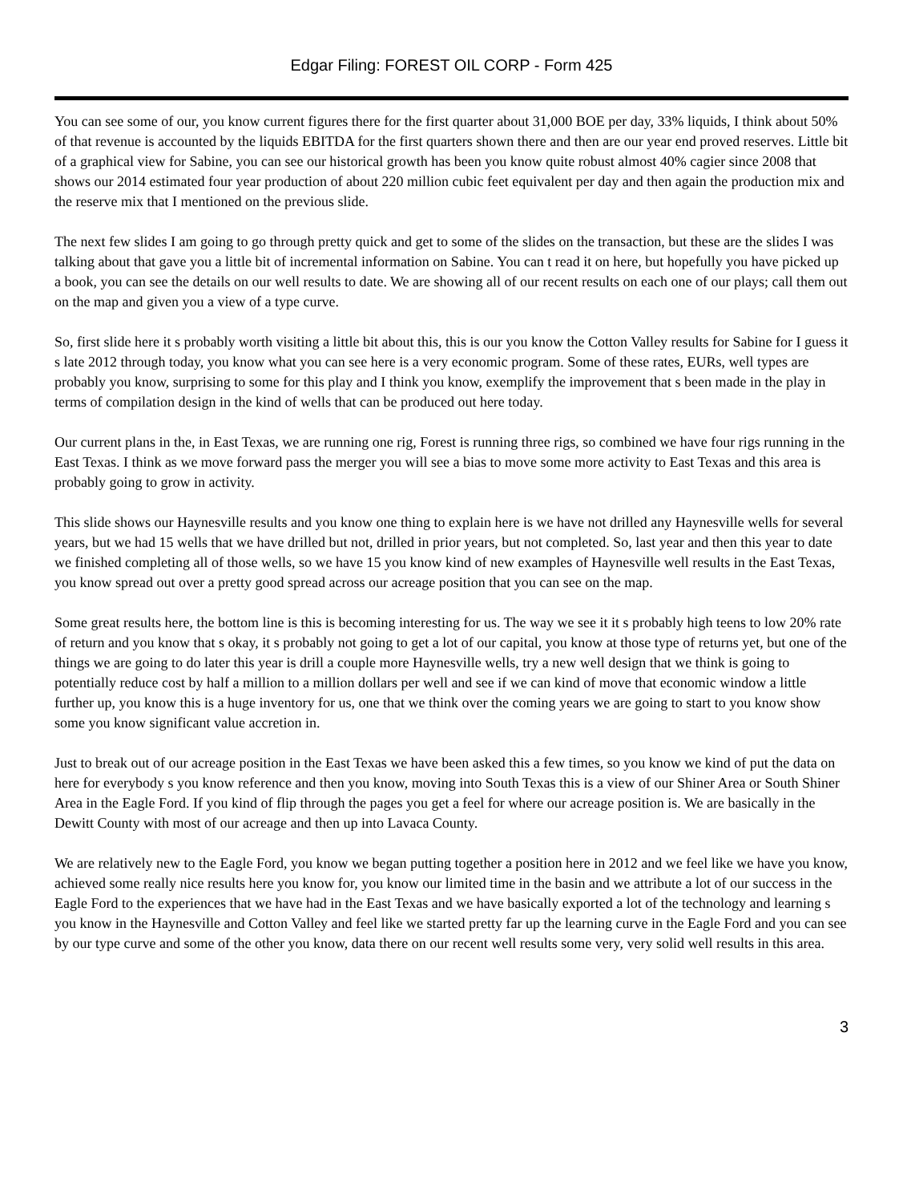Edgar Filing: FOREST OIL CORP - Form 425
You can see some of our, you know current figures there for the first quarter about 31,000 BOE per day, 33% liquids, I think about 50% of that revenue is accounted by the liquids EBITDA for the first quarters shown there and then are our year end proved reserves. Little bit of a graphical view for Sabine, you can see our historical growth has been you know quite robust almost 40% cagier since 2008 that shows our 2014 estimated four year production of about 220 million cubic feet equivalent per day and then again the production mix and the reserve mix that I mentioned on the previous slide.
The next few slides I am going to go through pretty quick and get to some of the slides on the transaction, but these are the slides I was talking about that gave you a little bit of incremental information on Sabine. You can t read it on here, but hopefully you have picked up a book, you can see the details on our well results to date. We are showing all of our recent results on each one of our plays; call them out on the map and given you a view of a type curve.
So, first slide here it s probably worth visiting a little bit about this, this is our you know the Cotton Valley results for Sabine for I guess it s late 2012 through today, you know what you can see here is a very economic program. Some of these rates, EURs, well types are probably you know, surprising to some for this play and I think you know, exemplify the improvement that s been made in the play in terms of compilation design in the kind of wells that can be produced out here today.
Our current plans in the, in East Texas, we are running one rig, Forest is running three rigs, so combined we have four rigs running in the East Texas. I think as we move forward pass the merger you will see a bias to move some more activity to East Texas and this area is probably going to grow in activity.
This slide shows our Haynesville results and you know one thing to explain here is we have not drilled any Haynesville wells for several years, but we had 15 wells that we have drilled but not, drilled in prior years, but not completed. So, last year and then this year to date we finished completing all of those wells, so we have 15 you know kind of new examples of Haynesville well results in the East Texas, you know spread out over a pretty good spread across our acreage position that you can see on the map.
Some great results here, the bottom line is this is becoming interesting for us. The way we see it it s probably high teens to low 20% rate of return and you know that s okay, it s probably not going to get a lot of our capital, you know at those type of returns yet, but one of the things we are going to do later this year is drill a couple more Haynesville wells, try a new well design that we think is going to potentially reduce cost by half a million to a million dollars per well and see if we can kind of move that economic window a little further up, you know this is a huge inventory for us, one that we think over the coming years we are going to start to you know show some you know significant value accretion in.
Just to break out of our acreage position in the East Texas we have been asked this a few times, so you know we kind of put the data on here for everybody s you know reference and then you know, moving into South Texas this is a view of our Shiner Area or South Shiner Area in the Eagle Ford. If you kind of flip through the pages you get a feel for where our acreage position is. We are basically in the Dewitt County with most of our acreage and then up into Lavaca County.
We are relatively new to the Eagle Ford, you know we began putting together a position here in 2012 and we feel like we have you know, achieved some really nice results here you know for, you know our limited time in the basin and we attribute a lot of our success in the Eagle Ford to the experiences that we have had in the East Texas and we have basically exported a lot of the technology and learning s you know in the Haynesville and Cotton Valley and feel like we started pretty far up the learning curve in the Eagle Ford and you can see by our type curve and some of the other you know, data there on our recent well results some very, very solid well results in this area.
3